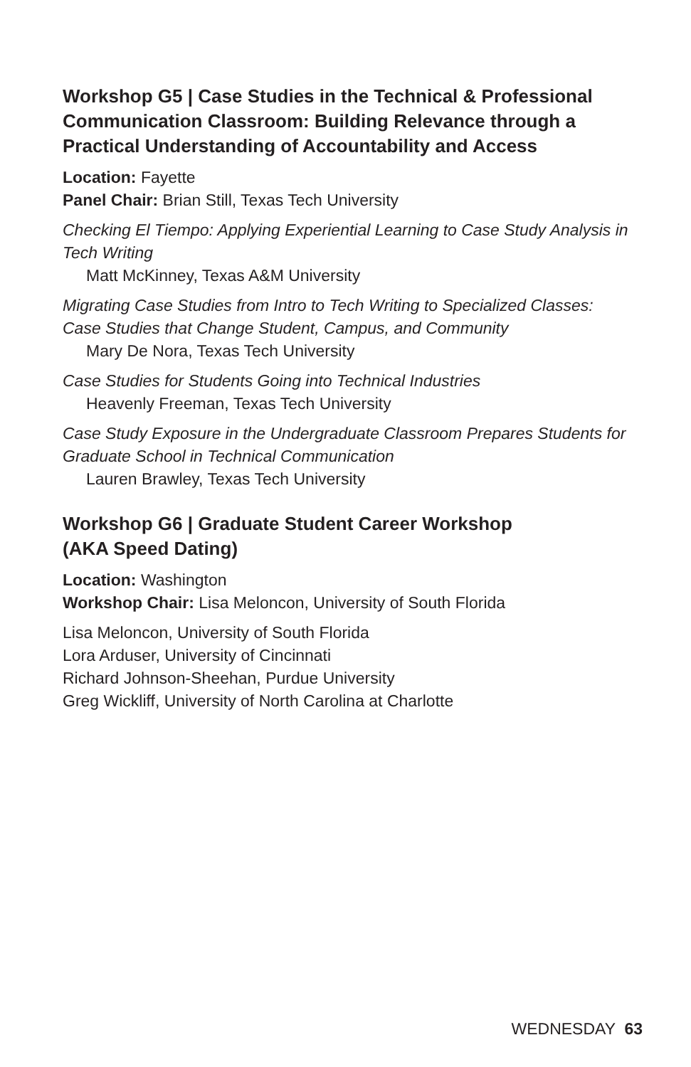Workshop G5 | Case Studies in the Technical & Professional Communication Classroom: Building Relevance through a Practical Understanding of Accountability and Access
Location: Fayette
Panel Chair: Brian Still, Texas Tech University
Checking El Tiempo: Applying Experiential Learning to Case Study Analysis in Tech Writing
Matt McKinney, Texas A&M University
Migrating Case Studies from Intro to Tech Writing to Specialized Classes: Case Studies that Change Student, Campus, and Community
Mary De Nora, Texas Tech University
Case Studies for Students Going into Technical Industries
Heavenly Freeman, Texas Tech University
Case Study Exposure in the Undergraduate Classroom Prepares Students for Graduate School in Technical Communication
Lauren Brawley, Texas Tech University
Workshop G6 | Graduate Student Career Workshop
(AKA Speed Dating)
Location: Washington
Workshop Chair: Lisa Meloncon, University of South Florida
Lisa Meloncon, University of South Florida
Lora Arduser, University of Cincinnati
Richard Johnson-Sheehan, Purdue University
Greg Wickliff, University of North Carolina at Charlotte
WEDNESDAY 63